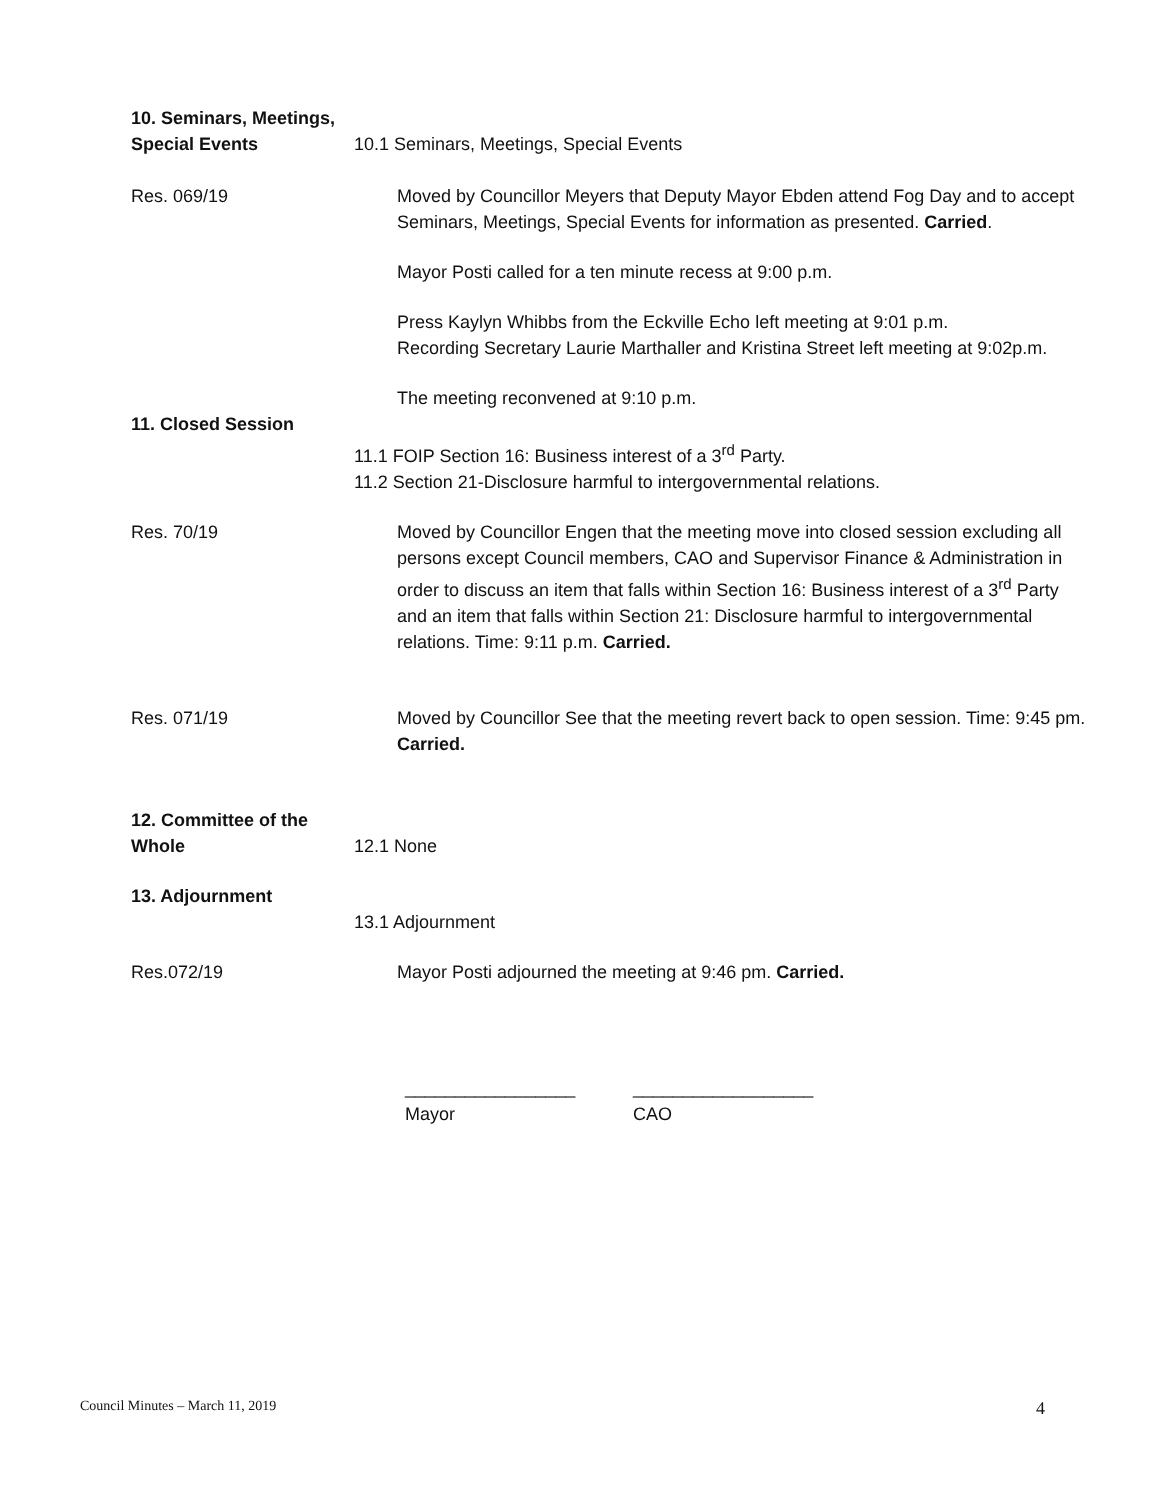10. Seminars, Meetings,
Special Events
10.1 Seminars, Meetings, Special Events
Res. 069/19 Moved by Councillor Meyers that Deputy Mayor Ebden attend Fog Day and to accept Seminars, Meetings, Special Events for information as presented. Carried.
Mayor Posti called for a ten minute recess at 9:00 p.m.
Press Kaylyn Whibbs from the Eckville Echo left meeting at 9:01 p.m.
Recording Secretary Laurie Marthaller and Kristina Street left meeting at 9:02p.m.
11. Closed Session The meeting reconvened at 9:10 p.m.
11.1 FOIP Section 16: Business interest of a 3<sup>rd</sup> Party.
11.2 Section 21-Disclosure harmful to intergovernmental relations.
Res. 70/19 Moved by Councillor Engen that the meeting move into closed session excluding all persons except Council members, CAO and Supervisor Finance & Administration in order to discuss an item that falls within Section 16: Business interest of a 3<sup>rd</sup> Party and an item that falls within Section 21: Disclosure harmful to intergovernmental relations. Time: 9:11 p.m. Carried.
Res. 071/19 Moved by Councillor See that the meeting revert back to open session. Time: 9:45 pm. Carried.
12. Committee of the
Whole
12.1 None
13. Adjournment
13.1 Adjournment
Res.072/19 Mayor Posti adjourned the meeting at 9:46 pm. Carried.
_________________
Mayor
__________________
CAO
Council Minutes – March 11, 2019 4